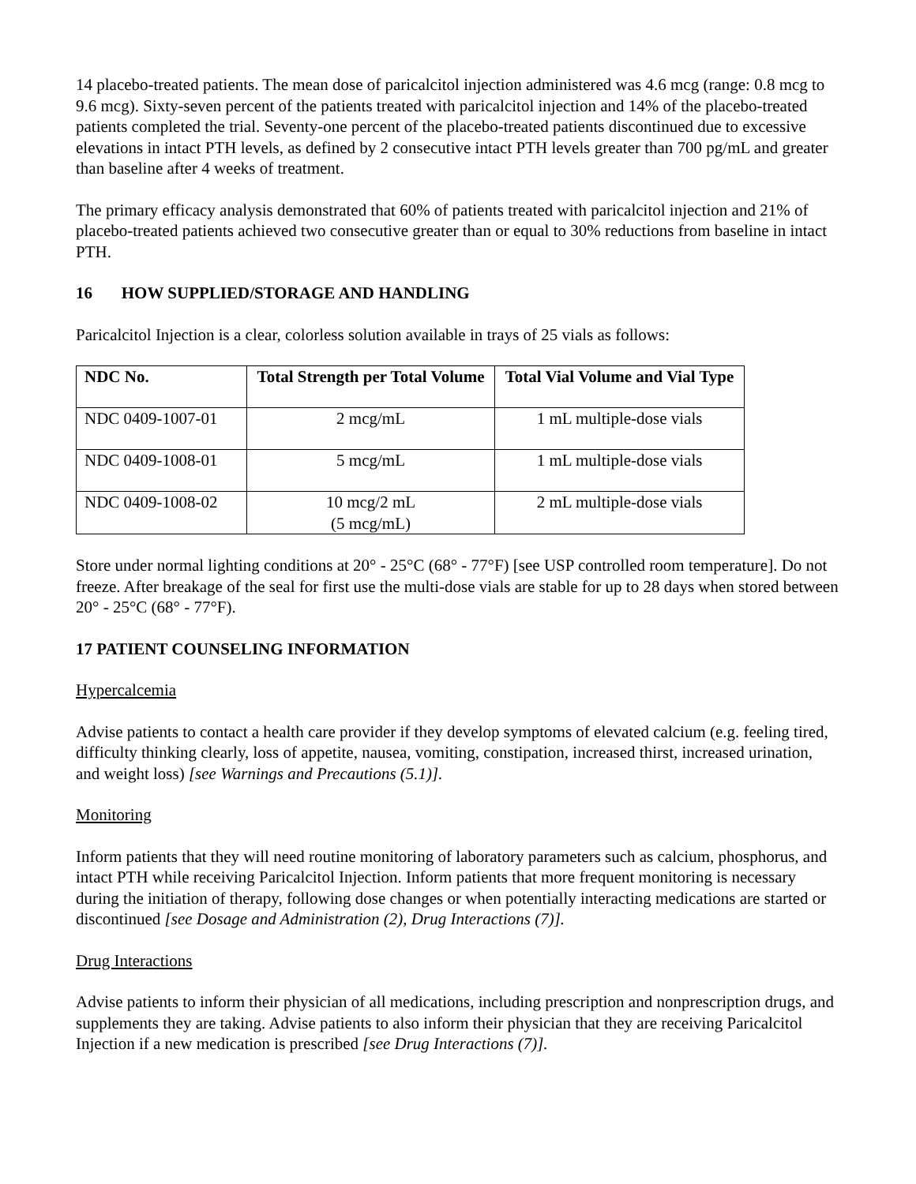14 placebo-treated patients. The mean dose of paricalcitol injection administered was 4.6 mcg (range: 0.8 mcg to 9.6 mcg). Sixty-seven percent of the patients treated with paricalcitol injection and 14% of the placebo-treated patients completed the trial. Seventy-one percent of the placebo-treated patients discontinued due to excessive elevations in intact PTH levels, as defined by 2 consecutive intact PTH levels greater than 700 pg/mL and greater than baseline after 4 weeks of treatment.
The primary efficacy analysis demonstrated that 60% of patients treated with paricalcitol injection and 21% of placebo-treated patients achieved two consecutive greater than or equal to 30% reductions from baseline in intact PTH.
16 HOW SUPPLIED/STORAGE AND HANDLING
Paricalcitol Injection is a clear, colorless solution available in trays of 25 vials as follows:
| NDC No. | Total Strength per Total Volume | Total Vial Volume and Vial Type |
| --- | --- | --- |
| NDC 0409-1007-01 | 2 mcg/mL | 1 mL multiple-dose vials |
| NDC 0409-1008-01 | 5 mcg/mL | 1 mL multiple-dose vials |
| NDC 0409-1008-02 | 10 mcg/2 mL (5 mcg/mL) | 2 mL multiple-dose vials |
Store under normal lighting conditions at 20° - 25°C (68° - 77°F) [see USP controlled room temperature]. Do not freeze. After breakage of the seal for first use the multi-dose vials are stable for up to 28 days when stored between 20° - 25°C (68° - 77°F).
17 PATIENT COUNSELING INFORMATION
Hypercalcemia
Advise patients to contact a health care provider if they develop symptoms of elevated calcium (e.g. feeling tired, difficulty thinking clearly, loss of appetite, nausea, vomiting, constipation, increased thirst, increased urination, and weight loss) [see Warnings and Precautions (5.1)].
Monitoring
Inform patients that they will need routine monitoring of laboratory parameters such as calcium, phosphorus, and intact PTH while receiving Paricalcitol Injection. Inform patients that more frequent monitoring is necessary during the initiation of therapy, following dose changes or when potentially interacting medications are started or discontinued [see Dosage and Administration (2), Drug Interactions (7)].
Drug Interactions
Advise patients to inform their physician of all medications, including prescription and nonprescription drugs, and supplements they are taking. Advise patients to also inform their physician that they are receiving Paricalcitol Injection if a new medication is prescribed [see Drug Interactions (7)].